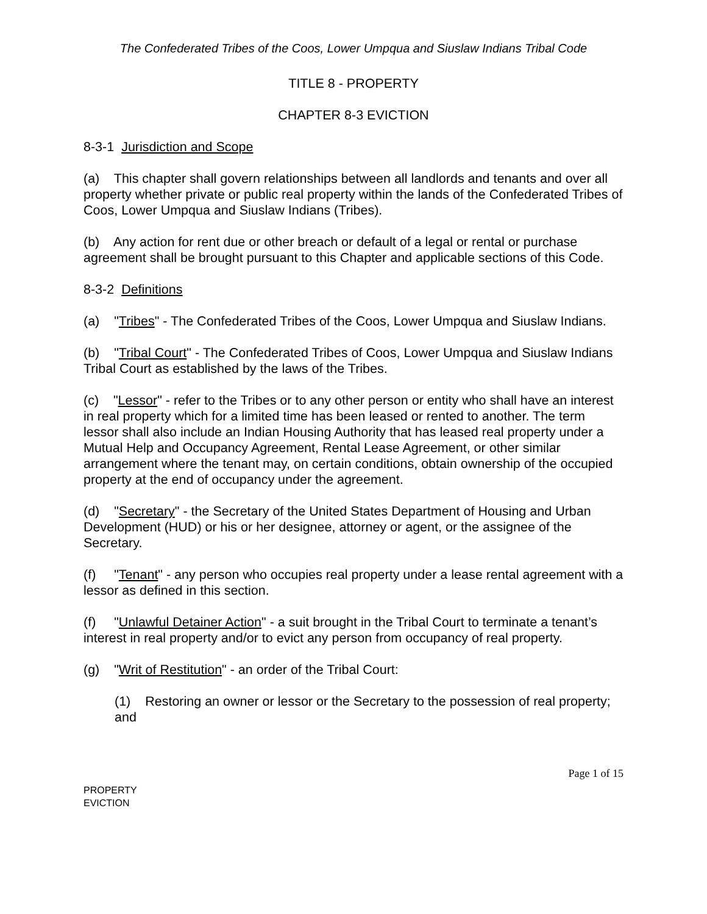The Confederated Tribes of the Coos, Lower Umpqua and Siuslaw Indians Tribal Code
TITLE 8 - PROPERTY
CHAPTER 8-3 EVICTION
8-3-1 Jurisdiction and Scope
(a) This chapter shall govern relationships between all landlords and tenants and over all property whether private or public real property within the lands of the Confederated Tribes of Coos, Lower Umpqua and Siuslaw Indians (Tribes).
(b) Any action for rent due or other breach or default of a legal or rental or purchase agreement shall be brought pursuant to this Chapter and applicable sections of this Code.
8-3-2 Definitions
(a) "Tribes" - The Confederated Tribes of the Coos, Lower Umpqua and Siuslaw Indians.
(b) "Tribal Court" - The Confederated Tribes of Coos, Lower Umpqua and Siuslaw Indians Tribal Court as established by the laws of the Tribes.
(c) "Lessor" - refer to the Tribes or to any other person or entity who shall have an interest in real property which for a limited time has been leased or rented to another. The term lessor shall also include an Indian Housing Authority that has leased real property under a Mutual Help and Occupancy Agreement, Rental Lease Agreement, or other similar arrangement where the tenant may, on certain conditions, obtain ownership of the occupied property at the end of occupancy under the agreement.
(d) "Secretary" - the Secretary of the United States Department of Housing and Urban Development (HUD) or his or her designee, attorney or agent, or the assignee of the Secretary.
(f) "Tenant" - any person who occupies real property under a lease rental agreement with a lessor as defined in this section.
(f) "Unlawful Detainer Action" - a suit brought in the Tribal Court to terminate a tenant’s interest in real property and/or to evict any person from occupancy of real property.
(g) "Writ of Restitution" - an order of the Tribal Court:
(1) Restoring an owner or lessor or the Secretary to the possession of real property; and
Page 1 of 15
PROPERTY
EVICTION